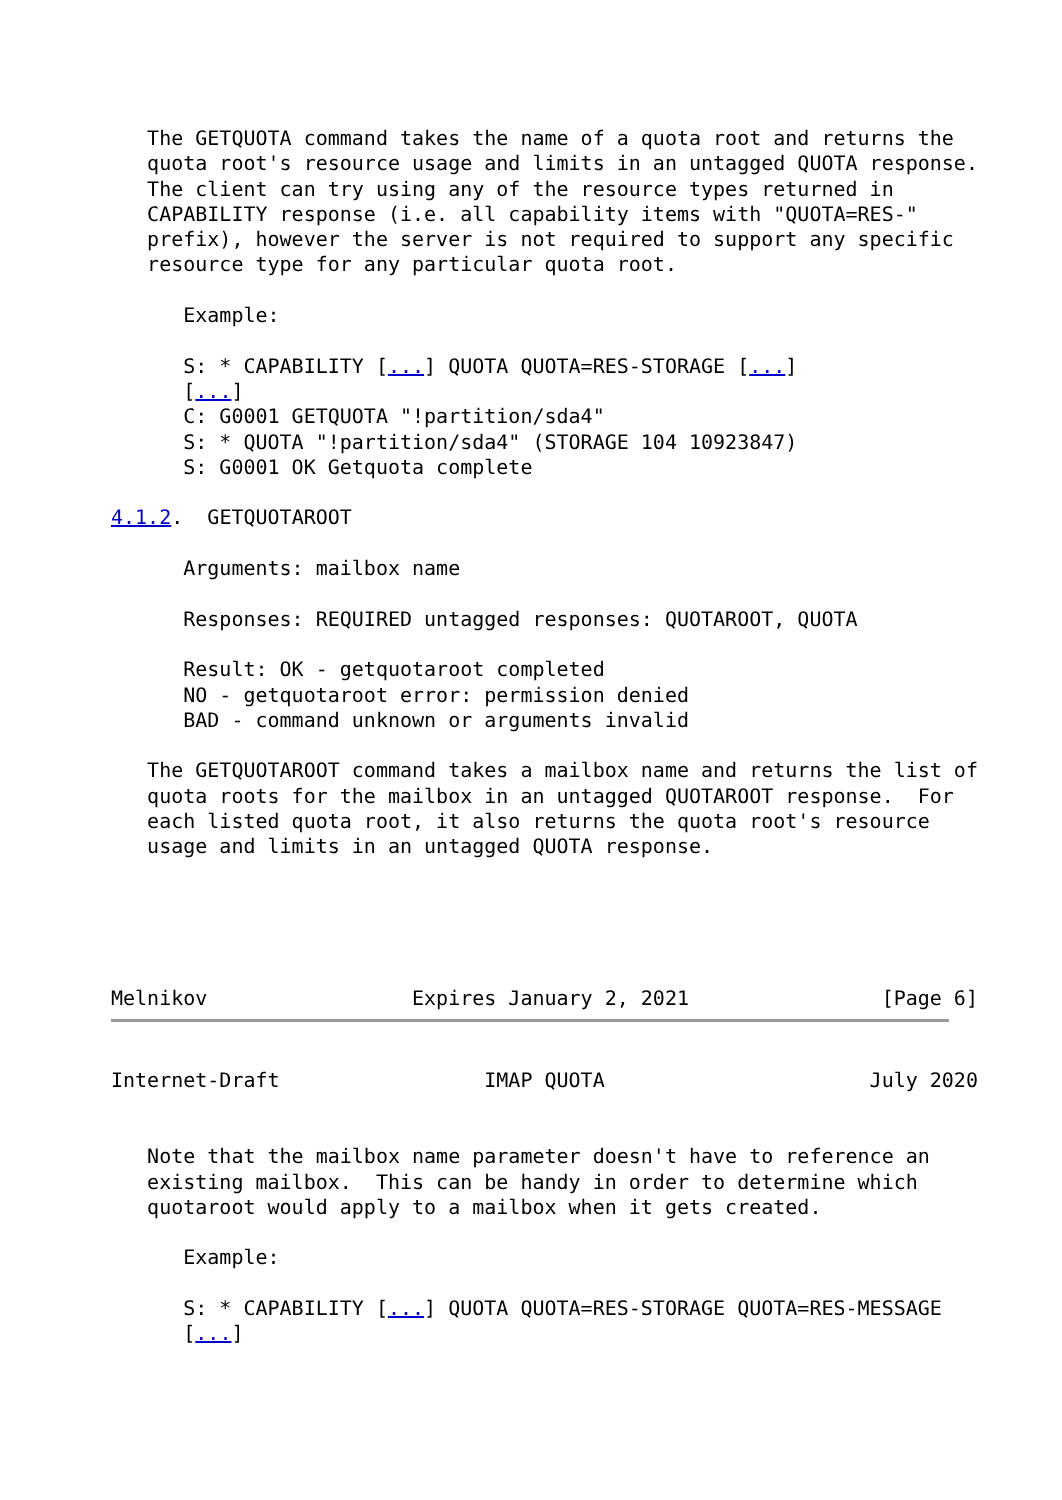The GETQUOTA command takes the name of a quota root and returns the
   quota root's resource usage and limits in an untagged QUOTA response.
   The client can try using any of the resource types returned in
   CAPABILITY response (i.e. all capability items with "QUOTA=RES-"
   prefix), however the server is not required to support any specific
   resource type for any particular quota root.

      Example:

      S: * CAPABILITY [...] QUOTA QUOTA=RES-STORAGE [...]
      [...]
      C: G0001 GETQUOTA "!partition/sda4"
      S: * QUOTA "!partition/sda4" (STORAGE 104 10923847)
      S: G0001 OK Getquota complete

4.1.2.  GETQUOTAROOT

      Arguments: mailbox name

      Responses: REQUIRED untagged responses: QUOTAROOT, QUOTA

      Result: OK - getquotaroot completed
      NO - getquotaroot error: permission denied
      BAD - command unknown or arguments invalid

   The GETQUOTAROOT command takes a mailbox name and returns the list of
   quota roots for the mailbox in an untagged QUOTAROOT response.  For
   each listed quota root, it also returns the quota root's resource
   usage and limits in an untagged QUOTA response.





Melnikov                 Expires January 2, 2021                [Page 6]
Internet-Draft                 IMAP QUOTA                      July 2020


   Note that the mailbox name parameter doesn't have to reference an
   existing mailbox.  This can be handy in order to determine which
   quotaroot would apply to a mailbox when it gets created.

      Example:

      S: * CAPABILITY [...] QUOTA QUOTA=RES-STORAGE QUOTA=RES-MESSAGE
      [...]